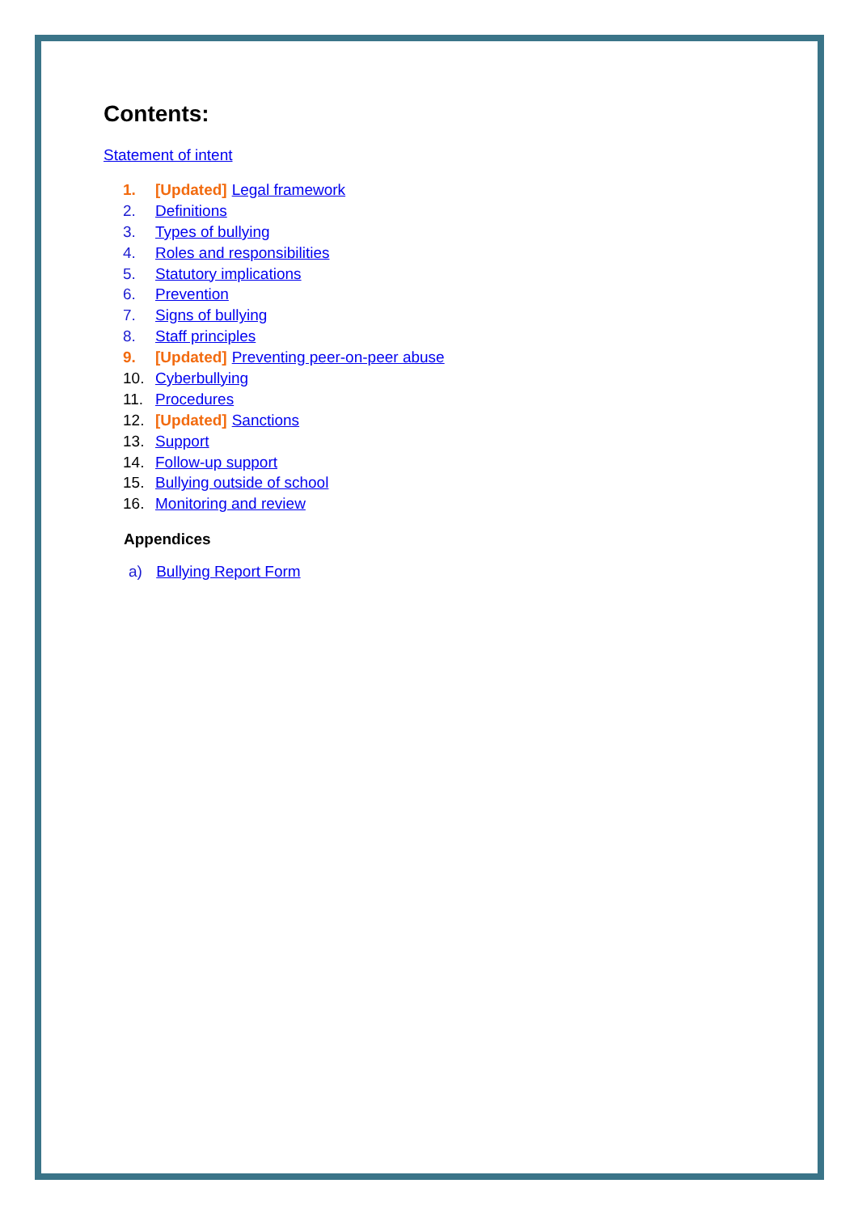Contents:
Statement of intent
1. [Updated] Legal framework
2. Definitions
3. Types of bullying
4. Roles and responsibilities
5. Statutory implications
6. Prevention
7. Signs of bullying
8. Staff principles
9. [Updated] Preventing peer-on-peer abuse
10. Cyberbullying
11. Procedures
12. [Updated] Sanctions
13. Support
14. Follow-up support
15. Bullying outside of school
16. Monitoring and review
Appendices
a) Bullying Report Form